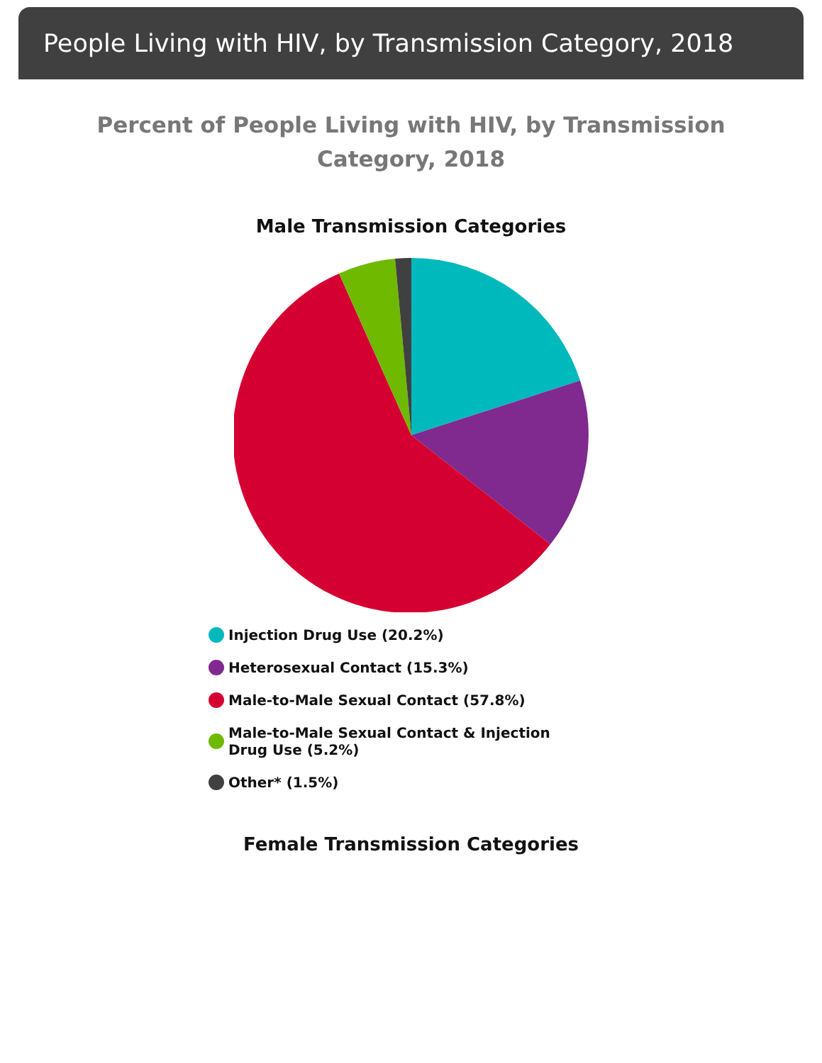People Living with HIV, by Transmission Category, 2018
Percent of People Living with HIV, by Transmission Category, 2018
Male Transmission Categories
Injection Drug Use (20.2%)
Heterosexual Contact (15.3%)
Male-to-Male Sexual Contact (57.8%)
Male-to-Male Sexual Contact & Injection Drug Use (5.2%)
Other* (1.5%)
Female Transmission Categories